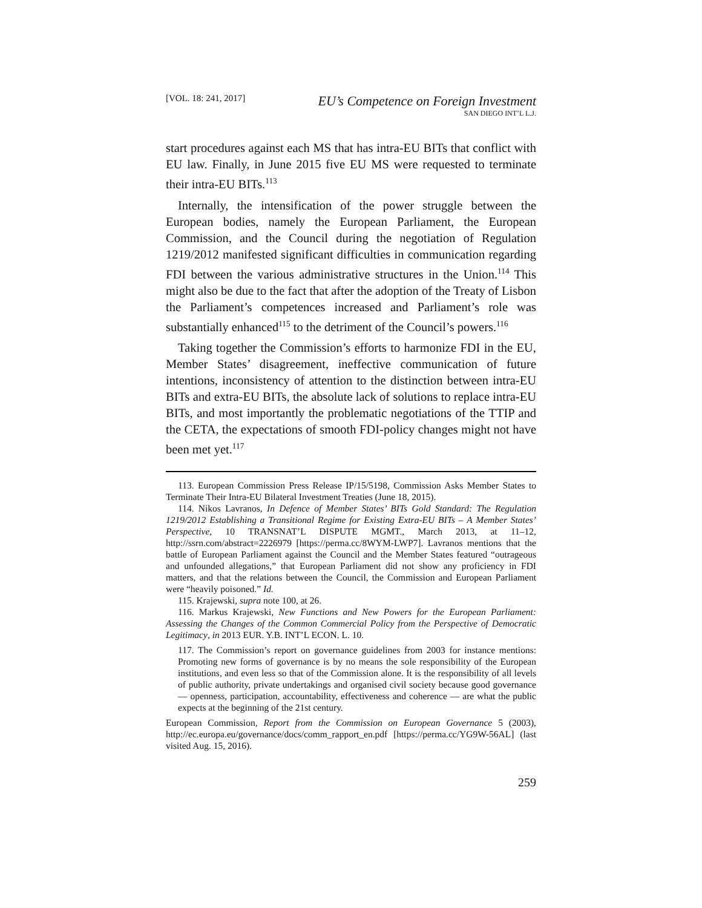[VOL. 18: 241, 2017]
EU’s Competence on Foreign Investment
SAN DIEGO INT’L L.J.
start procedures against each MS that has intra-EU BITs that conflict with EU law. Finally, in June 2015 five EU MS were requested to terminate their intra-EU BITs.<sup>113</sup>
Internally, the intensification of the power struggle between the European bodies, namely the European Parliament, the European Commission, and the Council during the negotiation of Regulation 1219/2012 manifested significant difficulties in communication regarding FDI between the various administrative structures in the Union.<sup>114</sup> This might also be due to the fact that after the adoption of the Treaty of Lisbon the Parliament’s competences increased and Parliament’s role was substantially enhanced<sup>115</sup> to the detriment of the Council’s powers.<sup>116</sup>
Taking together the Commission’s efforts to harmonize FDI in the EU, Member States’ disagreement, ineffective communication of future intentions, inconsistency of attention to the distinction between intra-EU BITs and extra-EU BITs, the absolute lack of solutions to replace intra-EU BITs, and most importantly the problematic negotiations of the TTIP and the CETA, the expectations of smooth FDI-policy changes might not have been met yet.<sup>117</sup>
113. European Commission Press Release IP/15/5198, Commission Asks Member States to Terminate Their Intra-EU Bilateral Investment Treaties (June 18, 2015).
114. Nikos Lavranos, In Defence of Member States’ BITs Gold Standard: The Regulation 1219/2012 Establishing a Transitional Regime for Existing Extra-EU BITs – A Member States’ Perspective, 10 TRANSNAT’L DISPUTE MGMT., March 2013, at 11–12, http://ssrn.com/abstract=2226979 [https://perma.cc/8WYM-LWP7]. Lavranos mentions that the battle of European Parliament against the Council and the Member States featured “outrageous and unfounded allegations,” that European Parliament did not show any proficiency in FDI matters, and that the relations between the Council, the Commission and European Parliament were “heavily poisoned.” Id.
115. Krajewski, supra note 100, at 26.
116. Markus Krajewski, New Functions and New Powers for the European Parliament: Assessing the Changes of the Common Commercial Policy from the Perspective of Democratic Legitimacy, in 2013 EUR. Y.B. INT’L ECON. L. 10.
117. The Commission’s report on governance guidelines from 2003 for instance mentions: Promoting new forms of governance is by no means the sole responsibility of the European institutions, and even less so that of the Commission alone. It is the responsibility of all levels of public authority, private undertakings and organised civil society because good governance — openness, participation, accountability, effectiveness and coherence — are what the public expects at the beginning of the 21st century.
European Commission, Report from the Commission on European Governance 5 (2003), http://ec.europa.eu/governance/docs/comm_rapport_en.pdf [https://perma.cc/YG9W-56AL] (last visited Aug. 15, 2016).
259